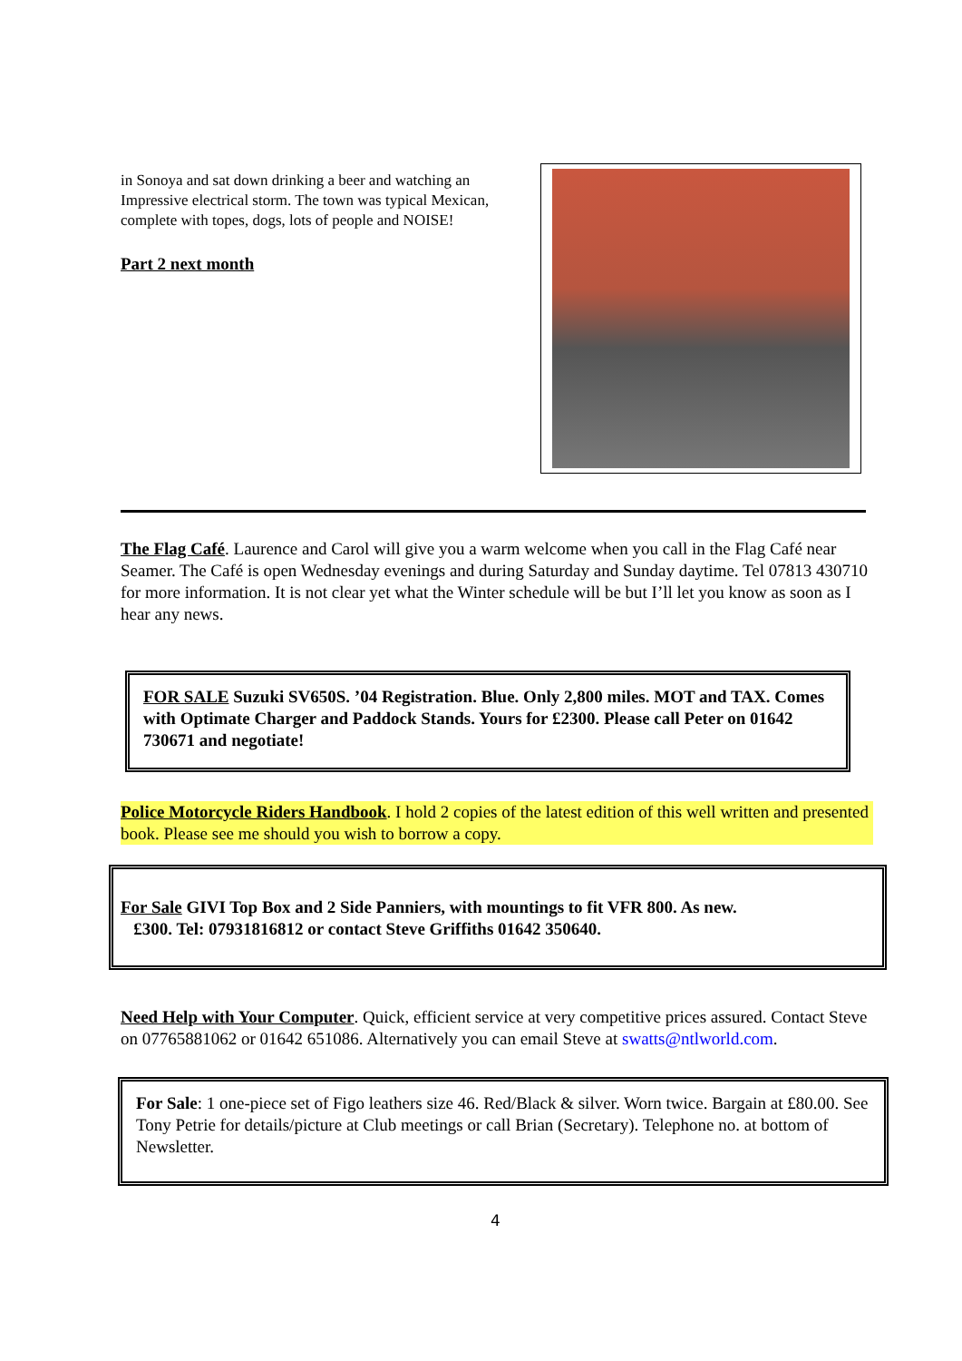in Sonoya and sat down drinking a beer and watching an Impressive electrical storm. The town was typical Mexican, complete with topes, dogs, lots of people and NOISE!
Part 2 next month
The Flag Café. Laurence and Carol will give you a warm welcome when you call in the Flag Café near Seamer. The Café is open Wednesday evenings and during Saturday and Sunday daytime. Tel 07813 430710 for more information. It is not clear yet what the Winter schedule will be but I’ll let you know as soon as I hear any news.
FOR SALE Suzuki SV650S. ’04 Registration. Blue. Only 2,800 miles. MOT and TAX. Comes with Optimate Charger and Paddock Stands. Yours for £2300. Please call Peter on 01642 730671 and negotiate!
Police Motorcycle Riders Handbook. I hold 2 copies of the latest edition of this well written and presented book. Please see me should you wish to borrow a copy.
For Sale GIVI Top Box and 2 Side Panniers, with mountings to fit VFR 800. As new.
£300. Tel: 07931816812 or contact Steve Griffiths 01642 350640.
Need Help with Your Computer. Quick, efficient service at very competitive prices assured. Contact Steve on 07765881062 or 01642 651086. Alternatively you can email Steve at swatts@ntlworld.com.
For Sale: 1 one-piece set of Figo leathers size 46. Red/Black & silver. Worn twice. Bargain at £80.00. See Tony Petrie for details/picture at Club meetings or call Brian (Secretary). Telephone no. at bottom of Newsletter.
4